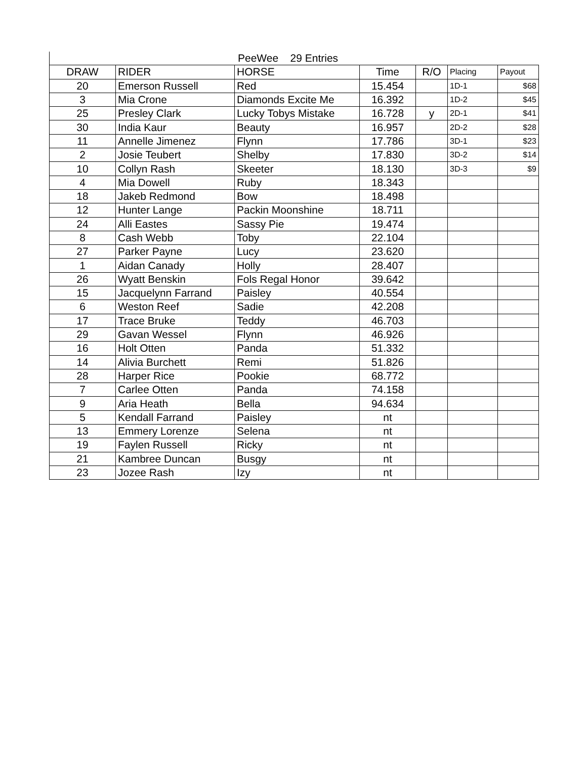| PeeWee 29 Entries | | | | | | |
| --- | --- | --- | --- | --- | --- | --- |
| DRAW | RIDER | HORSE | Time | R/O | Placing | Payout |
| 20 | Emerson Russell | Red | 15.454 | | 1D-1 | $68 |
| 3 | Mia Crone | Diamonds Excite Me | 16.392 | | 1D-2 | $45 |
| 25 | Presley Clark | Lucky Tobys Mistake | 16.728 | y | 2D-1 | $41 |
| 30 | India Kaur | Beauty | 16.957 | | 2D-2 | $28 |
| 11 | Annelle Jimenez | Flynn | 17.786 | | 3D-1 | $23 |
| 2 | Josie Teubert | Shelby | 17.830 | | 3D-2 | $14 |
| 10 | Collyn Rash | Skeeter | 18.130 | | 3D-3 | $9 |
| 4 | Mia Dowell | Ruby | 18.343 | | | |
| 18 | Jakeb Redmond | Bow | 18.498 | | | |
| 12 | Hunter Lange | Packin Moonshine | 18.711 | | | |
| 24 | Alli Eastes | Sassy Pie | 19.474 | | | |
| 8 | Cash Webb | Toby | 22.104 | | | |
| 27 | Parker Payne | Lucy | 23.620 | | | |
| 1 | Aidan Canady | Holly | 28.407 | | | |
| 26 | Wyatt Benskin | Fols Regal Honor | 39.642 | | | |
| 15 | Jacquelynn Farrand | Paisley | 40.554 | | | |
| 6 | Weston Reef | Sadie | 42.208 | | | |
| 17 | Trace Bruke | Teddy | 46.703 | | | |
| 29 | Gavan Wessel | Flynn | 46.926 | | | |
| 16 | Holt Otten | Panda | 51.332 | | | |
| 14 | Alivia Burchett | Remi | 51.826 | | | |
| 28 | Harper Rice | Pookie | 68.772 | | | |
| 7 | Carlee Otten | Panda | 74.158 | | | |
| 9 | Aria Heath | Bella | 94.634 | | | |
| 5 | Kendall Farrand | Paisley | nt | | | |
| 13 | Emmery Lorenze | Selena | nt | | | |
| 19 | Faylen Russell | Ricky | nt | | | |
| 21 | Kambree Duncan | Busgy | nt | | | |
| 23 | Jozee Rash | Izy | nt | | | |